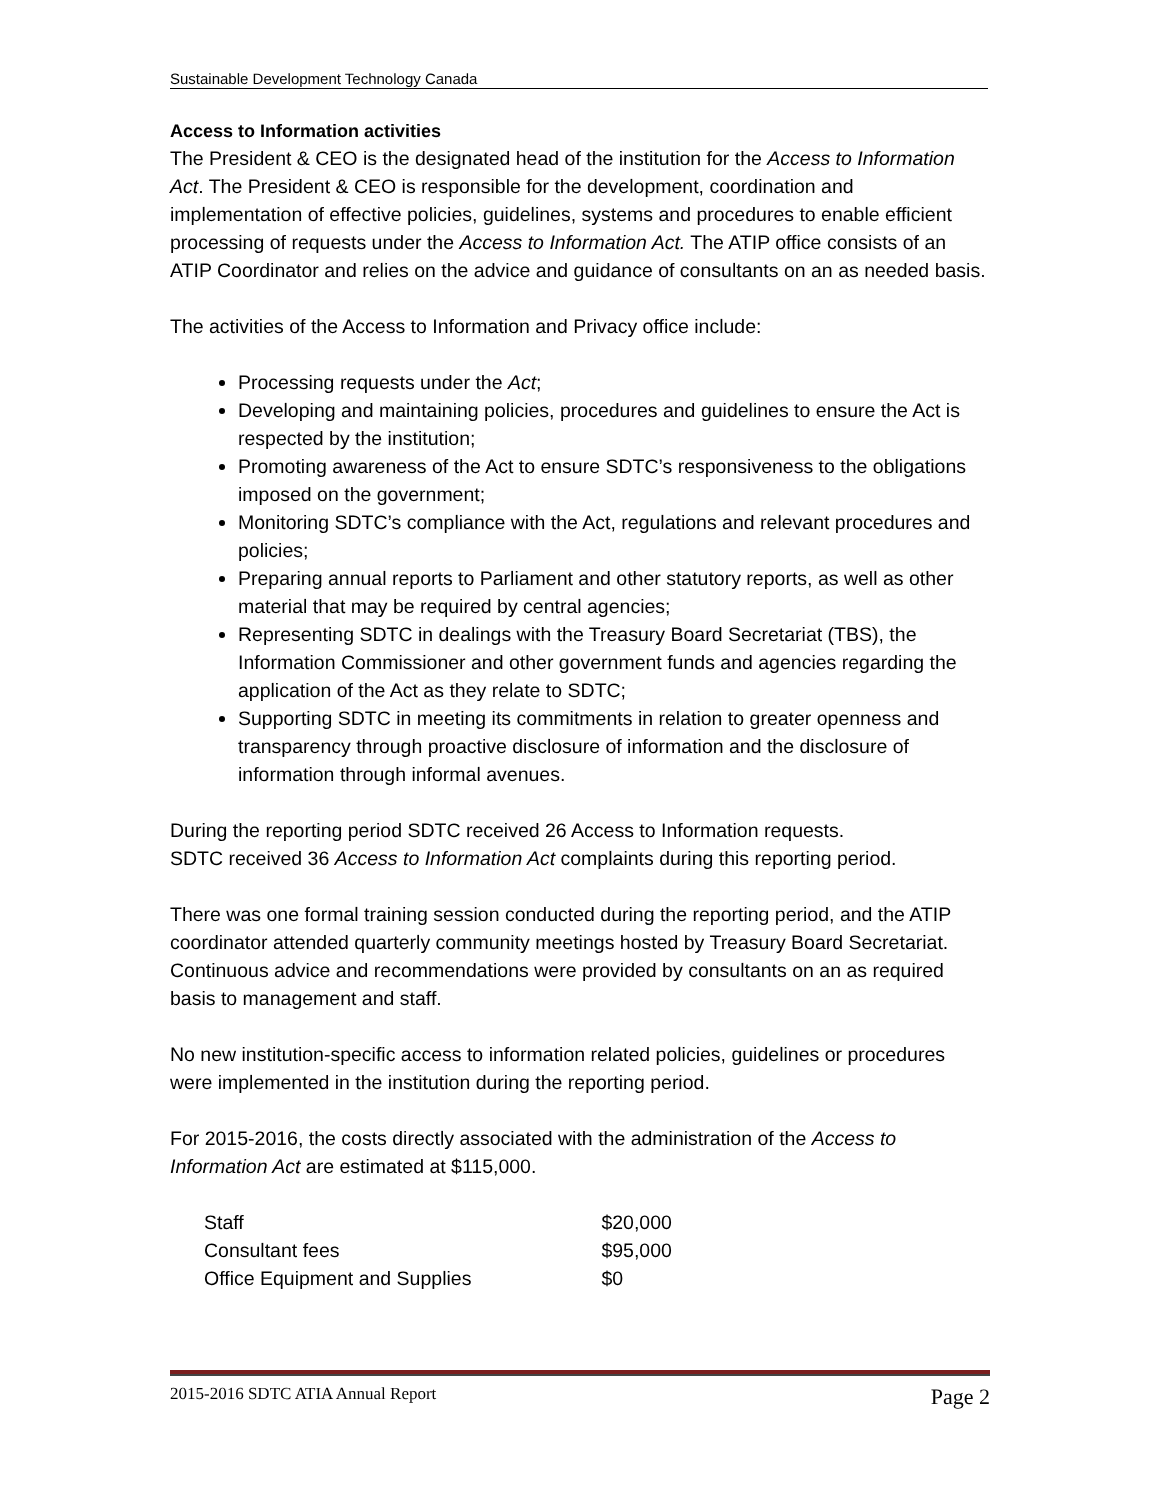Sustainable Development Technology Canada
Access to Information activities
The President & CEO is the designated head of the institution for the Access to Information Act. The President & CEO is responsible for the development, coordination and implementation of effective policies, guidelines, systems and procedures to enable efficient processing of requests under the Access to Information Act. The ATIP office consists of an ATIP Coordinator and relies on the advice and guidance of consultants on an as needed basis.
The activities of the Access to Information and Privacy office include:
Processing requests under the Act;
Developing and maintaining policies, procedures and guidelines to ensure the Act is respected by the institution;
Promoting awareness of the Act to ensure SDTC’s responsiveness to the obligations imposed on the government;
Monitoring SDTC’s compliance with the Act, regulations and relevant procedures and policies;
Preparing annual reports to Parliament and other statutory reports, as well as other material that may be required by central agencies;
Representing SDTC in dealings with the Treasury Board Secretariat (TBS), the Information Commissioner and other government funds and agencies regarding the application of the Act as they relate to SDTC;
Supporting SDTC in meeting its commitments in relation to greater openness and transparency through proactive disclosure of information and the disclosure of information through informal avenues.
During the reporting period SDTC received 26 Access to Information requests.
SDTC received 36 Access to Information Act complaints during this reporting period.
There was one formal training session conducted during the reporting period, and the ATIP coordinator attended quarterly community meetings hosted by Treasury Board Secretariat. Continuous advice and recommendations were provided by consultants on an as required basis to management and staff.
No new institution-specific access to information related policies, guidelines or procedures were implemented in the institution during the reporting period.
For 2015-2016, the costs directly associated with the administration of the Access to Information Act are estimated at $115,000.
| Staff | $20,000 |
| Consultant fees | $95,000 |
| Office Equipment and Supplies | $0 |
2015-2016 SDTC ATIA Annual Report Page 2